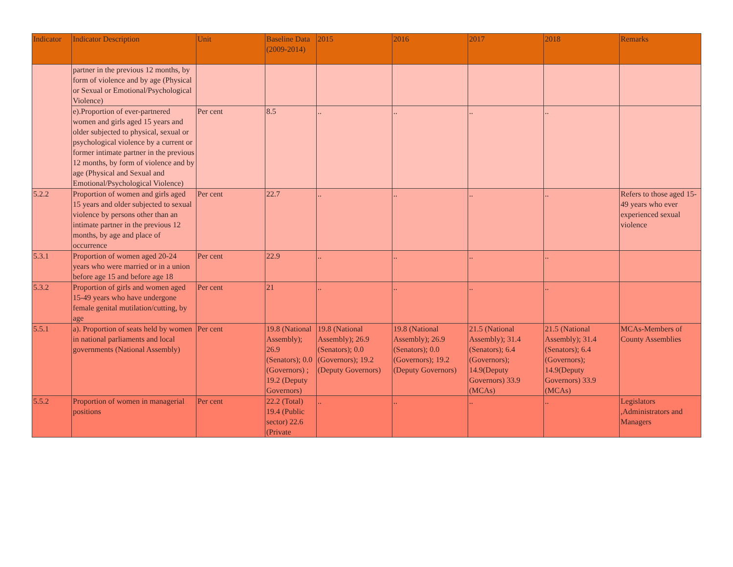| Indicator | Indicator Description | Unit | Baseline Data (2009-2014) | 2015 | 2016 | 2017 | 2018 | Remarks |
| --- | --- | --- | --- | --- | --- | --- | --- | --- |
| | partner in the previous 12 months, by form of violence and by age (Physical or Sexual or Emotional/Psychological Violence) | | | | | | | |
| | e).Proportion of ever-partnered women and girls aged 15 years and older subjected to physical, sexual or psychological violence by a current or former intimate partner in the previous 12 months, by form of violence and by age (Physical and Sexual and Emotional/Psychological Violence) | Per cent | 8.5 | .. | .. | .. | .. | |
| 5.2.2 | Proportion of women and girls aged 15 years and older subjected to sexual violence by persons other than an intimate partner in the previous 12 months, by age and place of occurrence | Per cent | 22.7 | .. | .. | .. | .. | Refers to those aged 15-49 years who ever experienced sexual violence |
| 5.3.1 | Proportion of women aged 20-24 years who were married or in a union before age 15 and before age 18 | Per cent | 22.9 | .. | .. | .. | .. | |
| 5.3.2 | Proportion of girls and women aged 15-49 years who have undergone female genital mutilation/cutting, by age | Per cent | 21 | .. | .. | .. | .. | |
| 5.5.1 | a). Proportion of seats held by women in national parliaments and local governments (National Assembly) | Per cent | 19.8 (National Assembly); 26.9 (Senators); 0.0 (Governors) ; 19.2 (Deputy Governors) | 19.8 (National Assembly); 26.9 (Senators); 0.0 (Governors); 19.2 (Deputy Governors) | 19.8 (National Assembly); 26.9 (Senators); 0.0 (Governors); 19.2 (Deputy Governors) | 21.5 (National Assembly); 31.4 (Senators); 6.4 (Governors); 14.9(Deputy Governors) 33.9 (MCAs) | 21.5 (National Assembly); 31.4 (Senators); 6.4 (Governors); 14.9(Deputy Governors) 33.9 (MCAs) | MCAs-Members of County Assemblies |
| 5.5.2 | Proportion of women in managerial positions | Per cent | 22.2 (Total) 19.4 (Public sector) 22.6 (Private | .. | .. | .. | .. | Legislators ,Administrators and Managers |